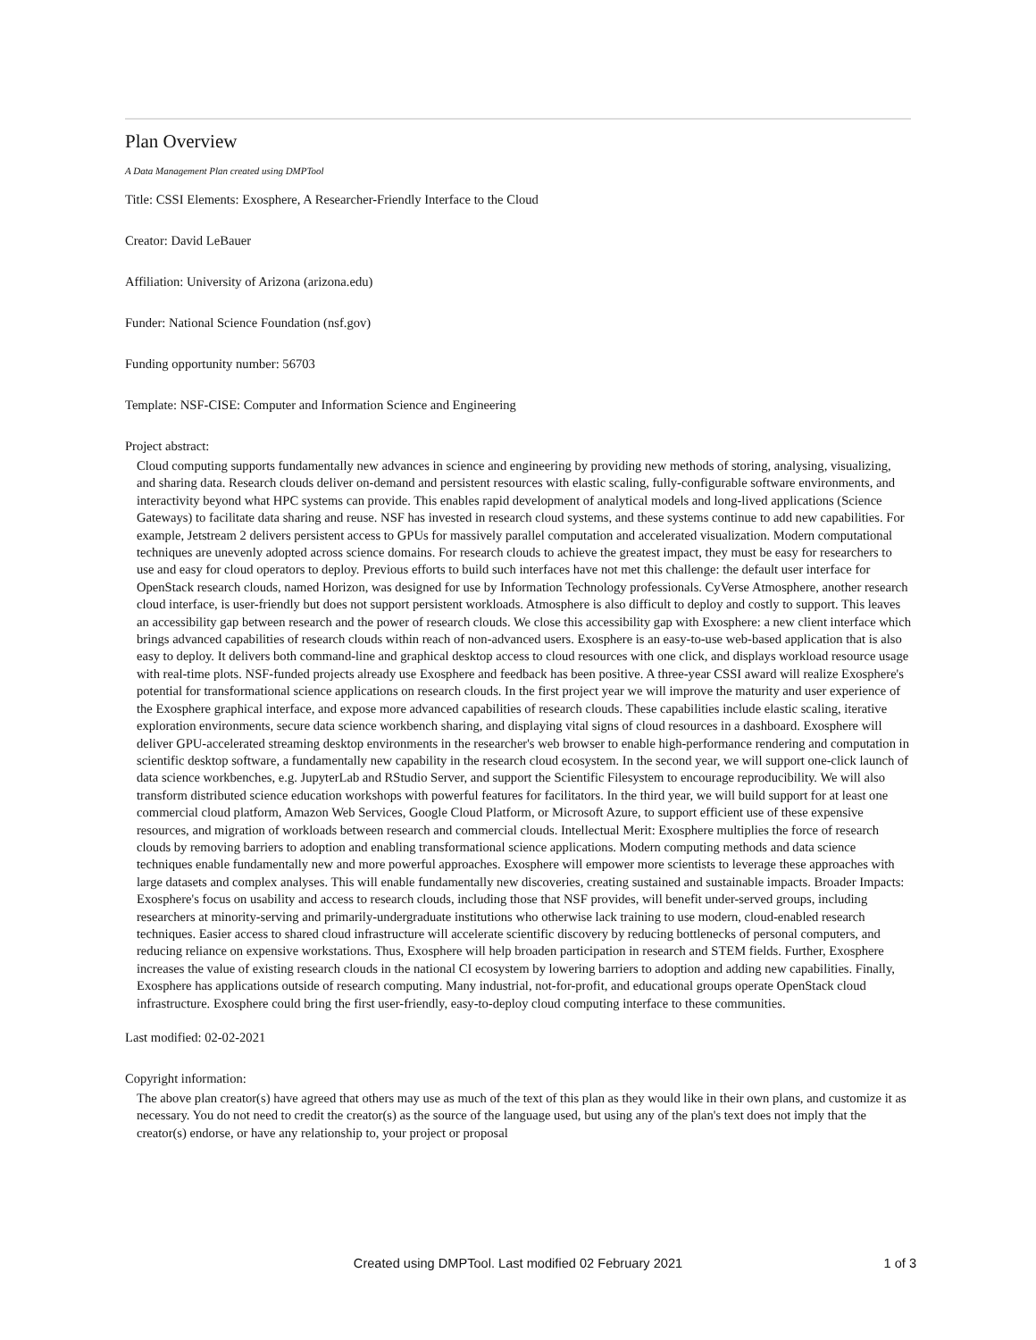Plan Overview
A Data Management Plan created using DMPTool
Title: CSSI Elements: Exosphere, A Researcher-Friendly Interface to the Cloud
Creator: David LeBauer
Affiliation: University of Arizona (arizona.edu)
Funder: National Science Foundation (nsf.gov)
Funding opportunity number: 56703
Template: NSF-CISE: Computer and Information Science and Engineering
Project abstract:
Cloud computing supports fundamentally new advances in science and engineering by providing new methods of storing, analysing, visualizing, and sharing data. Research clouds deliver on-demand and persistent resources with elastic scaling, fully-configurable software environments, and interactivity beyond what HPC systems can provide. This enables rapid development of analytical models and long-lived applications (Science Gateways) to facilitate data sharing and reuse. NSF has invested in research cloud systems, and these systems continue to add new capabilities. For example, Jetstream 2 delivers persistent access to GPUs for massively parallel computation and accelerated visualization. Modern computational techniques are unevenly adopted across science domains. For research clouds to achieve the greatest impact, they must be easy for researchers to use and easy for cloud operators to deploy. Previous efforts to build such interfaces have not met this challenge: the default user interface for OpenStack research clouds, named Horizon, was designed for use by Information Technology professionals. CyVerse Atmosphere, another research cloud interface, is user-friendly but does not support persistent workloads. Atmosphere is also difficult to deploy and costly to support. This leaves an accessibility gap between research and the power of research clouds. We close this accessibility gap with Exosphere: a new client interface which brings advanced capabilities of research clouds within reach of non-advanced users. Exosphere is an easy-to-use web-based application that is also easy to deploy. It delivers both command-line and graphical desktop access to cloud resources with one click, and displays workload resource usage with real-time plots. NSF-funded projects already use Exosphere and feedback has been positive. A three-year CSSI award will realize Exosphere's potential for transformational science applications on research clouds. In the first project year we will improve the maturity and user experience of the Exosphere graphical interface, and expose more advanced capabilities of research clouds. These capabilities include elastic scaling, iterative exploration environments, secure data science workbench sharing, and displaying vital signs of cloud resources in a dashboard. Exosphere will deliver GPU-accelerated streaming desktop environments in the researcher's web browser to enable high-performance rendering and computation in scientific desktop software, a fundamentally new capability in the research cloud ecosystem. In the second year, we will support one-click launch of data science workbenches, e.g. JupyterLab and RStudio Server, and support the Scientific Filesystem to encourage reproducibility. We will also transform distributed science education workshops with powerful features for facilitators. In the third year, we will build support for at least one commercial cloud platform, Amazon Web Services, Google Cloud Platform, or Microsoft Azure, to support efficient use of these expensive resources, and migration of workloads between research and commercial clouds. Intellectual Merit: Exosphere multiplies the force of research clouds by removing barriers to adoption and enabling transformational science applications. Modern computing methods and data science techniques enable fundamentally new and more powerful approaches. Exosphere will empower more scientists to leverage these approaches with large datasets and complex analyses. This will enable fundamentally new discoveries, creating sustained and sustainable impacts. Broader Impacts: Exosphere's focus on usability and access to research clouds, including those that NSF provides, will benefit under-served groups, including researchers at minority-serving and primarily-undergraduate institutions who otherwise lack training to use modern, cloud-enabled research techniques. Easier access to shared cloud infrastructure will accelerate scientific discovery by reducing bottlenecks of personal computers, and reducing reliance on expensive workstations. Thus, Exosphere will help broaden participation in research and STEM fields. Further, Exosphere increases the value of existing research clouds in the national CI ecosystem by lowering barriers to adoption and adding new capabilities. Finally, Exosphere has applications outside of research computing. Many industrial, not-for-profit, and educational groups operate OpenStack cloud infrastructure. Exosphere could bring the first user-friendly, easy-to-deploy cloud computing interface to these communities.
Last modified: 02-02-2021
Copyright information:
The above plan creator(s) have agreed that others may use as much of the text of this plan as they would like in their own plans, and customize it as necessary. You do not need to credit the creator(s) as the source of the language used, but using any of the plan's text does not imply that the creator(s) endorse, or have any relationship to, your project or proposal
Created using DMPTool. Last modified 02 February 2021
1 of 3